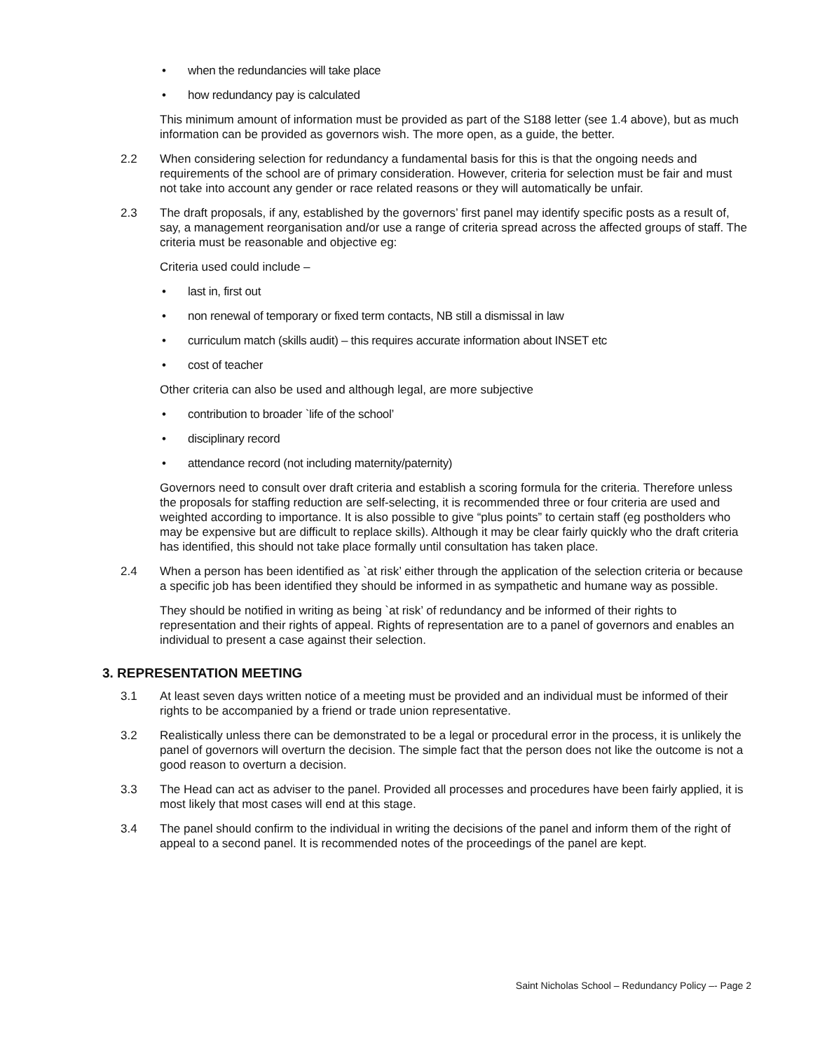• when the redundancies will take place
• how redundancy pay is calculated
This minimum amount of information must be provided as part of the S188 letter (see 1.4 above), but as much information can be provided as governors wish. The more open, as a guide, the better.
2.2 When considering selection for redundancy a fundamental basis for this is that the ongoing needs and requirements of the school are of primary consideration. However, criteria for selection must be fair and must not take into account any gender or race related reasons or they will automatically be unfair.
2.3 The draft proposals, if any, established by the governors’ first panel may identify specific posts as a result of, say, a management reorganisation and/or use a range of criteria spread across the affected groups of staff. The criteria must be reasonable and objective eg:
Criteria used could include –
• last in, first out
• non renewal of temporary or fixed term contacts, NB still a dismissal in law
• curriculum match (skills audit) – this requires accurate information about INSET etc
• cost of teacher
Other criteria can also be used and although legal, are more subjective
• contribution to broader `life of the school’
• disciplinary record
• attendance record (not including maternity/paternity)
Governors need to consult over draft criteria and establish a scoring formula for the criteria. Therefore unless the proposals for staffing reduction are self-selecting, it is recommended three or four criteria are used and weighted according to importance. It is also possible to give “plus points” to certain staff (eg postholders who may be expensive but are difficult to replace skills). Although it may be clear fairly quickly who the draft criteria has identified, this should not take place formally until consultation has taken place.
2.4 When a person has been identified as `at risk’ either through the application of the selection criteria or because a specific job has been identified they should be informed in as sympathetic and humane way as possible.
They should be notified in writing as being `at risk’ of redundancy and be informed of their rights to representation and their rights of appeal. Rights of representation are to a panel of governors and enables an individual to present a case against their selection.
3. REPRESENTATION MEETING
3.1 At least seven days written notice of a meeting must be provided and an individual must be informed of their rights to be accompanied by a friend or trade union representative.
3.2 Realistically unless there can be demonstrated to be a legal or procedural error in the process, it is unlikely the panel of governors will overturn the decision. The simple fact that the person does not like the outcome is not a good reason to overturn a decision.
3.3 The Head can act as adviser to the panel. Provided all processes and procedures have been fairly applied, it is most likely that most cases will end at this stage.
3.4 The panel should confirm to the individual in writing the decisions of the panel and inform them of the right of appeal to a second panel. It is recommended notes of the proceedings of the panel are kept.
Saint Nicholas School – Redundancy Policy –- Page 2